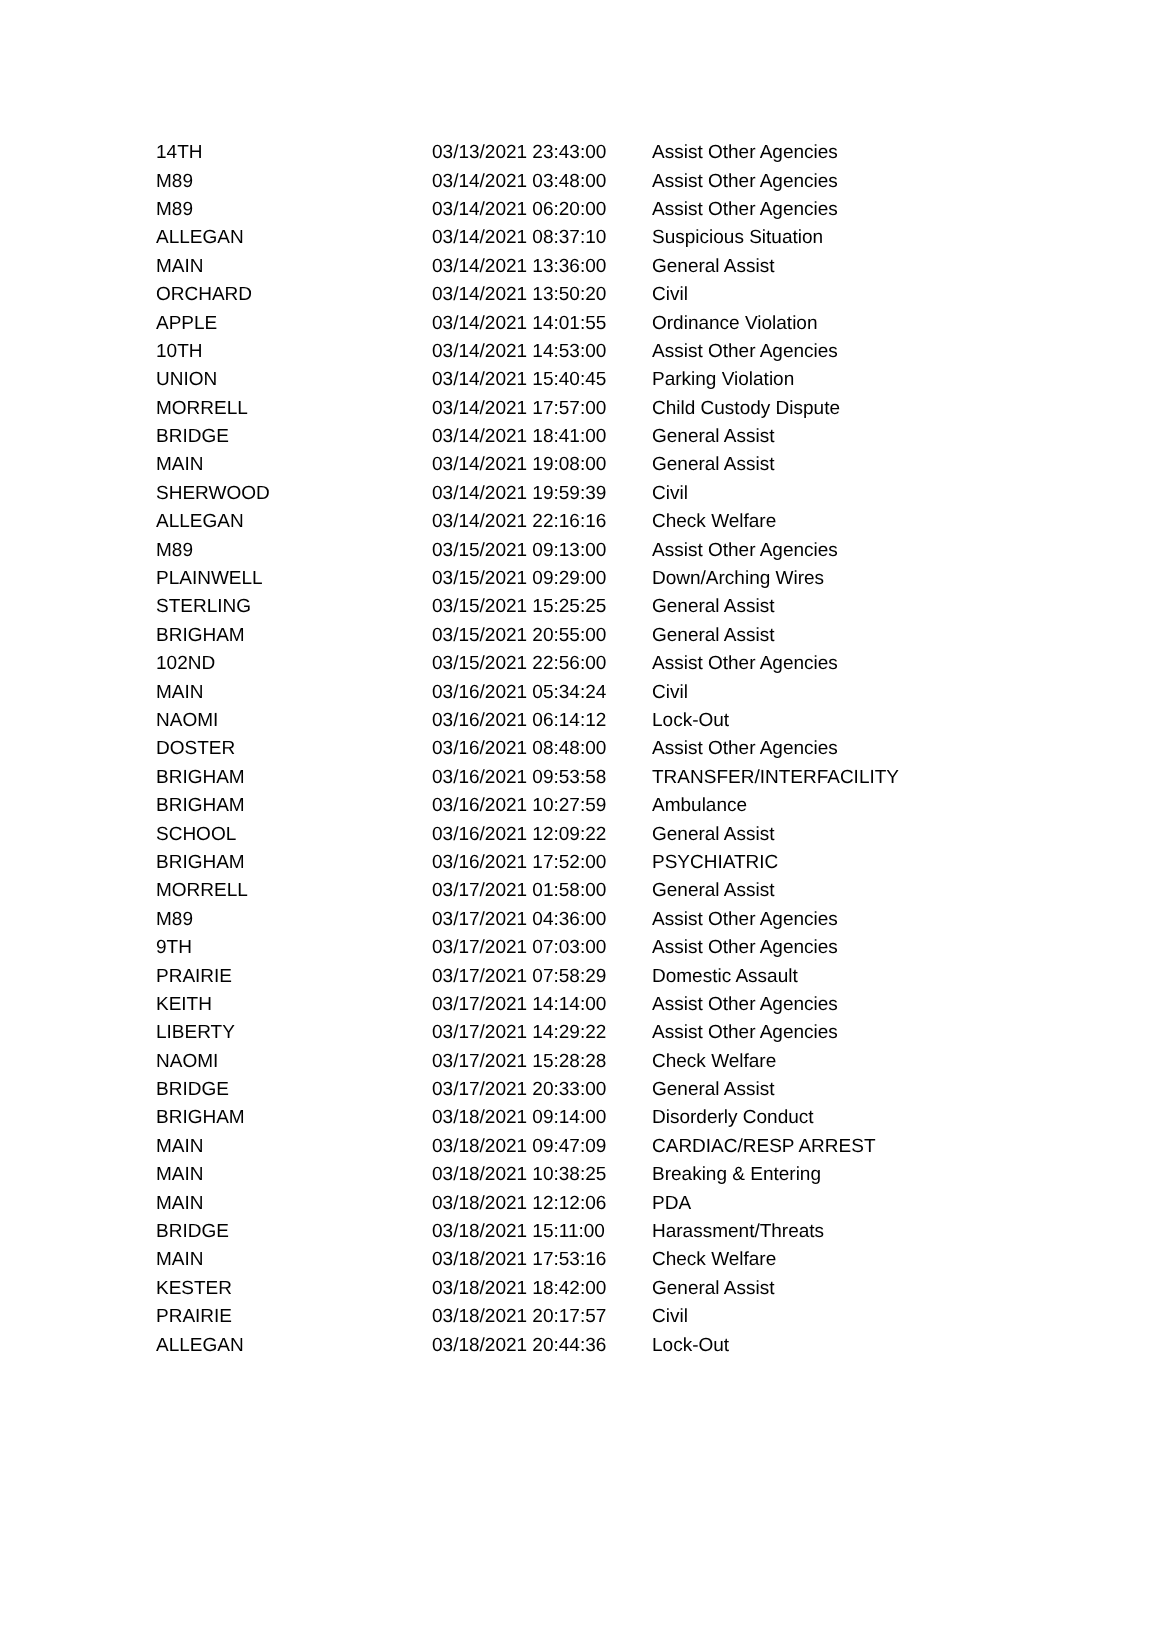| 14TH | 03/13/2021 23:43:00 | Assist Other Agencies |
| M89 | 03/14/2021 03:48:00 | Assist Other Agencies |
| M89 | 03/14/2021 06:20:00 | Assist Other Agencies |
| ALLEGAN | 03/14/2021 08:37:10 | Suspicious Situation |
| MAIN | 03/14/2021 13:36:00 | General Assist |
| ORCHARD | 03/14/2021 13:50:20 | Civil |
| APPLE | 03/14/2021 14:01:55 | Ordinance Violation |
| 10TH | 03/14/2021 14:53:00 | Assist Other Agencies |
| UNION | 03/14/2021 15:40:45 | Parking Violation |
| MORRELL | 03/14/2021 17:57:00 | Child Custody Dispute |
| BRIDGE | 03/14/2021 18:41:00 | General Assist |
| MAIN | 03/14/2021 19:08:00 | General Assist |
| SHERWOOD | 03/14/2021 19:59:39 | Civil |
| ALLEGAN | 03/14/2021 22:16:16 | Check Welfare |
| M89 | 03/15/2021 09:13:00 | Assist Other Agencies |
| PLAINWELL | 03/15/2021 09:29:00 | Down/Arching Wires |
| STERLING | 03/15/2021 15:25:25 | General Assist |
| BRIGHAM | 03/15/2021 20:55:00 | General Assist |
| 102ND | 03/15/2021 22:56:00 | Assist Other Agencies |
| MAIN | 03/16/2021 05:34:24 | Civil |
| NAOMI | 03/16/2021 06:14:12 | Lock-Out |
| DOSTER | 03/16/2021 08:48:00 | Assist Other Agencies |
| BRIGHAM | 03/16/2021 09:53:58 | TRANSFER/INTERFACILITY |
| BRIGHAM | 03/16/2021 10:27:59 | Ambulance |
| SCHOOL | 03/16/2021 12:09:22 | General Assist |
| BRIGHAM | 03/16/2021 17:52:00 | PSYCHIATRIC |
| MORRELL | 03/17/2021 01:58:00 | General Assist |
| M89 | 03/17/2021 04:36:00 | Assist Other Agencies |
| 9TH | 03/17/2021 07:03:00 | Assist Other Agencies |
| PRAIRIE | 03/17/2021 07:58:29 | Domestic Assault |
| KEITH | 03/17/2021 14:14:00 | Assist Other Agencies |
| LIBERTY | 03/17/2021 14:29:22 | Assist Other Agencies |
| NAOMI | 03/17/2021 15:28:28 | Check Welfare |
| BRIDGE | 03/17/2021 20:33:00 | General Assist |
| BRIGHAM | 03/18/2021 09:14:00 | Disorderly Conduct |
| MAIN | 03/18/2021 09:47:09 | CARDIAC/RESP ARREST |
| MAIN | 03/18/2021 10:38:25 | Breaking & Entering |
| MAIN | 03/18/2021 12:12:06 | PDA |
| BRIDGE | 03/18/2021 15:11:00 | Harassment/Threats |
| MAIN | 03/18/2021 17:53:16 | Check Welfare |
| KESTER | 03/18/2021 18:42:00 | General Assist |
| PRAIRIE | 03/18/2021 20:17:57 | Civil |
| ALLEGAN | 03/18/2021 20:44:36 | Lock-Out |